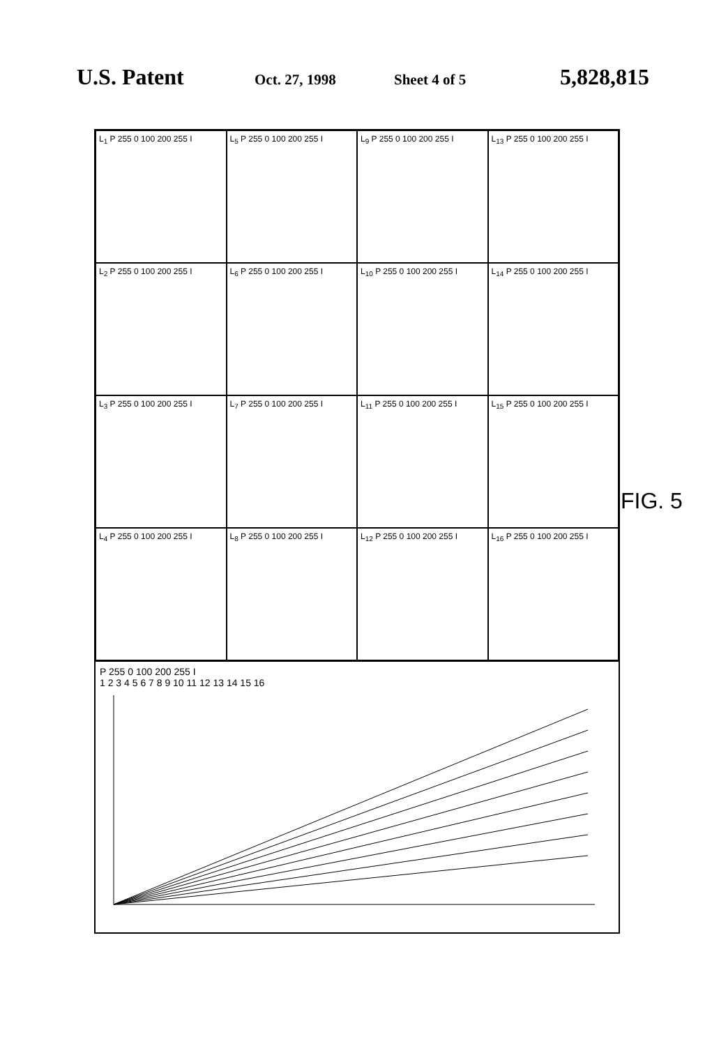U.S. Patent Oct. 27, 1998 Sheet 4 of 5 5,828,815
L<sub>1</sub> P 255 0 100 200 255 I
L<sub>5</sub> P 255 0 100 200 255 I
L<sub>9</sub> P 255 0 100 200 255 I
L<sub>13</sub> P 255 0 100 200 255 I
L<sub>2</sub> P 255 0 100 200 255 I
L<sub>6</sub> P 255 0 100 200 255 I
L<sub>10</sub> P 255 0 100 200 255 I
L<sub>14</sub> P 255 0 100 200 255 I
L<sub>3</sub> P 255 0 100 200 255 I
L<sub>7</sub> P 255 0 100 200 255 I
L<sub>11</sub> P 255 0 100 200 255 I
L<sub>15</sub> P 255 0 100 200 255 I
L<sub>4</sub> P 255 0 100 200 255 I
L<sub>8</sub> P 255 0 100 200 255 I
L<sub>12</sub> P 255 0 100 200 255 I
L<sub>16</sub> P 255 0 100 200 255 I
P 255 0 100 200 255 I
1 2 3 4 5 6 7 8 9 10 11 12 13 14 15 16
FIG. 5